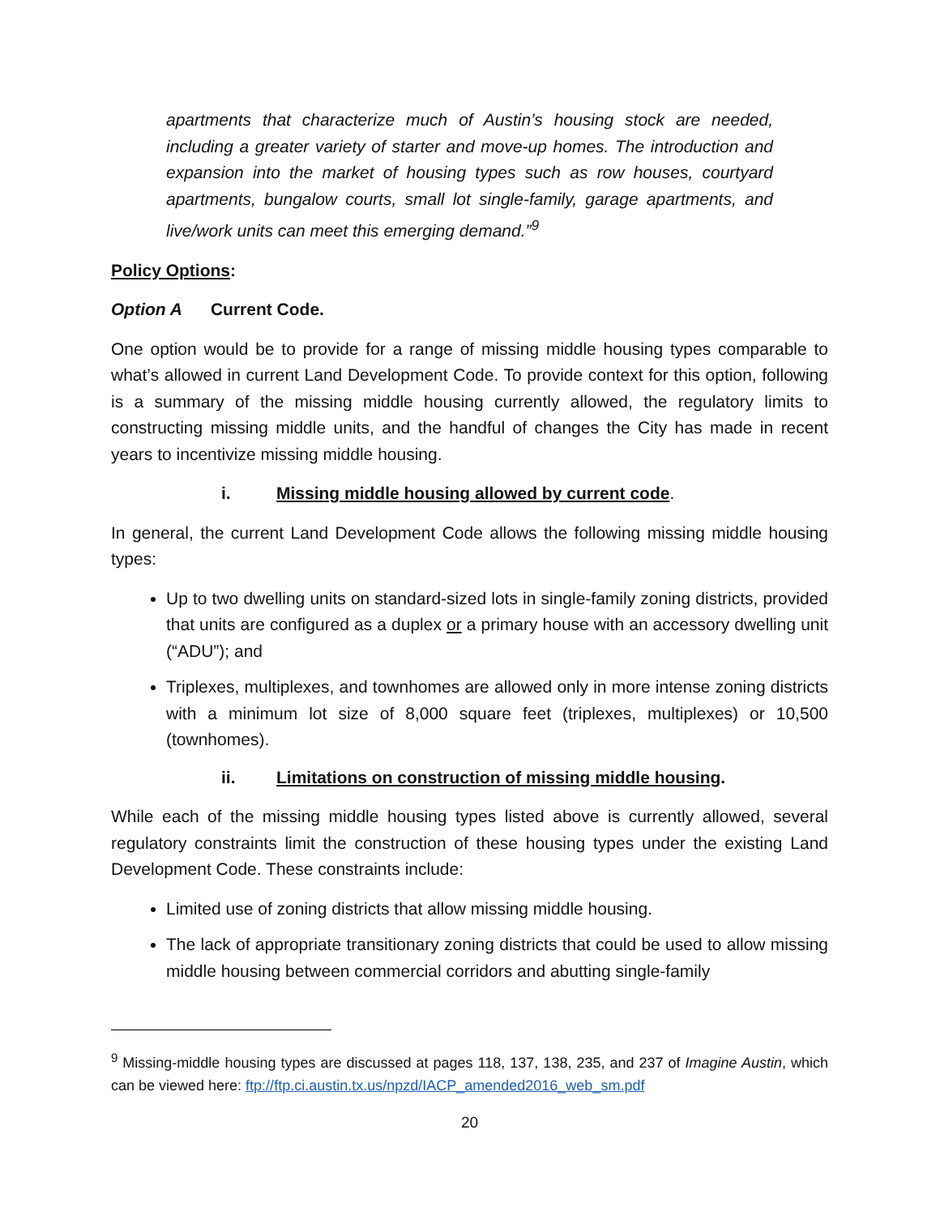apartments that characterize much of Austin’s housing stock are needed, including a greater variety of starter and move-up homes. The introduction and expansion into the market of housing types such as row houses, courtyard apartments, bungalow courts, small lot single-family, garage apartments, and live/work units can meet this emerging demand.”<sup>9</sup>
Policy Options:
Option A Current Code.
One option would be to provide for a range of missing middle housing types comparable to what’s allowed in current Land Development Code. To provide context for this option, following is a summary of the missing middle housing currently allowed, the regulatory limits to constructing missing middle units, and the handful of changes the City has made in recent years to incentivize missing middle housing.
i. Missing middle housing allowed by current code.
In general, the current Land Development Code allows the following missing middle housing types:
Up to two dwelling units on standard-sized lots in single-family zoning districts, provided that units are configured as a duplex or a primary house with an accessory dwelling unit (“ADU”); and
Triplexes, multiplexes, and townhomes are allowed only in more intense zoning districts with a minimum lot size of 8,000 square feet (triplexes, multiplexes) or 10,500 (townhomes).
ii. Limitations on construction of missing middle housing.
While each of the missing middle housing types listed above is currently allowed, several regulatory constraints limit the construction of these housing types under the existing Land Development Code. These constraints include:
Limited use of zoning districts that allow missing middle housing.
The lack of appropriate transitionary zoning districts that could be used to allow missing middle housing between commercial corridors and abutting single-family
<sup>9</sup> Missing-middle housing types are discussed at pages 118, 137, 138, 235, and 237 of Imagine Austin, which can be viewed here: ftp://ftp.ci.austin.tx.us/npzd/IACP_amended2016_web_sm.pdf
20